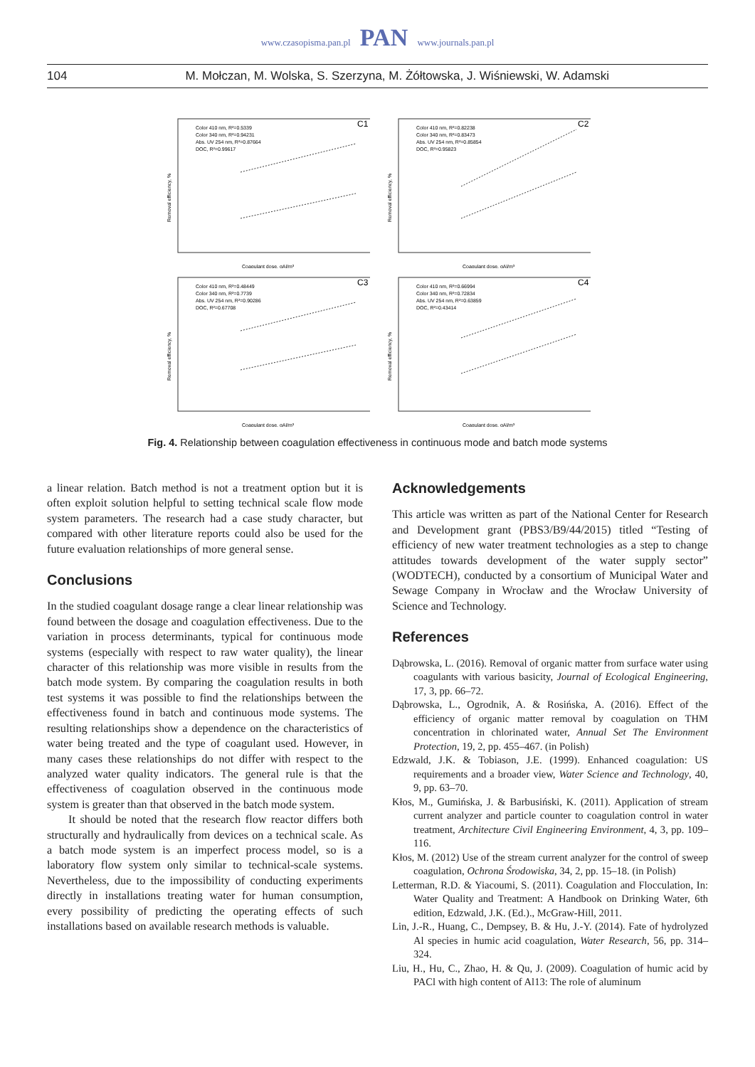www.czasopisma.pan.pl PAN www.journals.pan.pl
104 M. Mołczan, M. Wolska, S. Szerzyna, M. Żółtowska, J. Wiśniewski, W. Adamski
C1
Color 410 nm, R²=0.5339
Color 340 nm, R²=0.94231
Abs. UV 254 nm, R²=0.87664
DOC, R²=0.99617
Removal efficiency, %
Coagulant dose, gAl/m³
C2
Color 410 nm, R²=0.82238
Color 340 nm, R²=0.83473
Abs. UV 254 nm, R²=0.85854
DOC, R²=0.95823
Removal efficiency, %
Coagulant dose, gAl/m³
C3
Color 410 nm, R²=0.48449
Color 340 nm, R²=0.7739
Abs. UV 254 nm, R²=0.90286
DOC, R²=0.67708
Removal efficiency, %
Coagulant dose, gAl/m³
C4
Color 410 nm, R²=0.66994
Color 340 nm, R²=0.72834
Abs. UV 254 nm, R²=0.63859
DOC, R²=0.43414
Removal efficiency, %
Coagulant dose, gAl/m³
Fig. 4. Relationship between coagulation effectiveness in continuous mode and batch mode systems
a linear relation. Batch method is not a treatment option but it is often exploit solution helpful to setting technical scale flow mode system parameters. The research had a case study character, but compared with other literature reports could also be used for the future evaluation relationships of more general sense.
Conclusions
In the studied coagulant dosage range a clear linear relationship was found between the dosage and coagulation effectiveness. Due to the variation in process determinants, typical for continuous mode systems (especially with respect to raw water quality), the linear character of this relationship was more visible in results from the batch mode system. By comparing the coagulation results in both test systems it was possible to find the relationships between the effectiveness found in batch and continuous mode systems. The resulting relationships show a dependence on the characteristics of water being treated and the type of coagulant used. However, in many cases these relationships do not differ with respect to the analyzed water quality indicators. The general rule is that the effectiveness of coagulation observed in the continuous mode system is greater than that observed in the batch mode system.
It should be noted that the research flow reactor differs both structurally and hydraulically from devices on a technical scale. As a batch mode system is an imperfect process model, so is a laboratory flow system only similar to technical-scale systems. Nevertheless, due to the impossibility of conducting experiments directly in installations treating water for human consumption, every possibility of predicting the operating effects of such installations based on available research methods is valuable.
Acknowledgements
This article was written as part of the National Center for Research and Development grant (PBS3/B9/44/2015) titled “Testing of efficiency of new water treatment technologies as a step to change attitudes towards development of the water supply sector” (WODTECH), conducted by a consortium of Municipal Water and Sewage Company in Wrocław and the Wrocław University of Science and Technology.
References
Dąbrowska, L. (2016). Removal of organic matter from surface water using coagulants with various basicity, Journal of Ecological Engineering, 17, 3, pp. 66–72.
Dąbrowska, L., Ogrodnik, A. & Rosińska, A. (2016). Effect of the efficiency of organic matter removal by coagulation on THM concentration in chlorinated water, Annual Set The Environment Protection, 19, 2, pp. 455–467. (in Polish)
Edzwald, J.K. & Tobiason, J.E. (1999). Enhanced coagulation: US requirements and a broader view, Water Science and Technology, 40, 9, pp. 63–70.
Kłos, M., Gumińska, J. & Barbusiński, K. (2011). Application of stream current analyzer and particle counter to coagulation control in water treatment, Architecture Civil Engineering Environment, 4, 3, pp. 109–116.
Kłos, M. (2012) Use of the stream current analyzer for the control of sweep coagulation, Ochrona Środowiska, 34, 2, pp. 15–18. (in Polish)
Letterman, R.D. & Yiacoumi, S. (2011). Coagulation and Flocculation, In: Water Quality and Treatment: A Handbook on Drinking Water, 6th edition, Edzwald, J.K. (Ed.)., McGraw-Hill, 2011.
Lin, J.-R., Huang, C., Dempsey, B. & Hu, J.-Y. (2014). Fate of hydrolyzed Al species in humic acid coagulation, Water Research, 56, pp. 314–324.
Liu, H., Hu, C., Zhao, H. & Qu, J. (2009). Coagulation of humic acid by PACl with high content of Al13: The role of aluminum